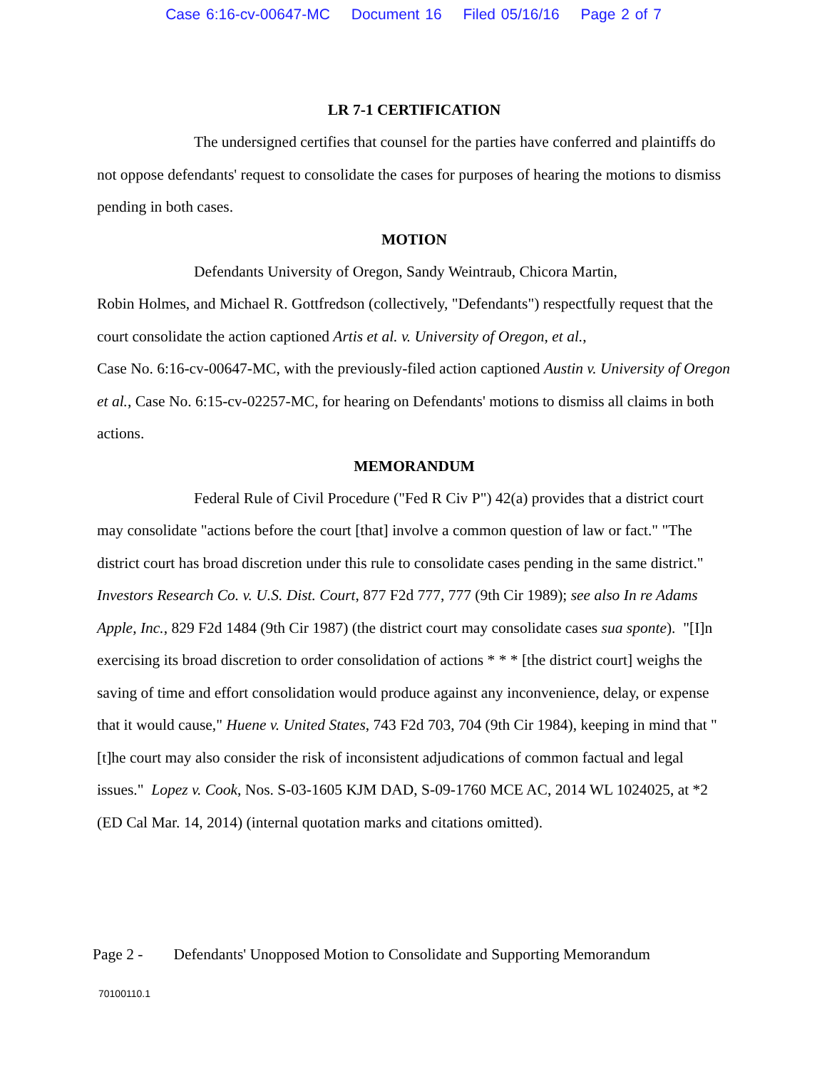Case 6:16-cv-00647-MC Document 16 Filed 05/16/16 Page 2 of 7
LR 7-1 CERTIFICATION
The undersigned certifies that counsel for the parties have conferred and plaintiffs do not oppose defendants' request to consolidate the cases for purposes of hearing the motions to dismiss pending in both cases.
MOTION
Defendants University of Oregon, Sandy Weintraub, Chicora Martin,
Robin Holmes, and Michael R. Gottfredson (collectively, "Defendants") respectfully request that the court consolidate the action captioned Artis et al. v. University of Oregon, et al.,
Case No. 6:16-cv-00647-MC, with the previously-filed action captioned Austin v. University of Oregon et al., Case No. 6:15-cv-02257-MC, for hearing on Defendants' motions to dismiss all claims in both actions.
MEMORANDUM
Federal Rule of Civil Procedure ("Fed R Civ P") 42(a) provides that a district court may consolidate "actions before the court [that] involve a common question of law or fact." "The district court has broad discretion under this rule to consolidate cases pending in the same district." Investors Research Co. v. U.S. Dist. Court, 877 F2d 777, 777 (9th Cir 1989); see also In re Adams Apple, Inc., 829 F2d 1484 (9th Cir 1987) (the district court may consolidate cases sua sponte). "[I]n exercising its broad discretion to order consolidation of actions * * * [the district court] weighs the saving of time and effort consolidation would produce against any inconvenience, delay, or expense that it would cause," Huene v. United States, 743 F2d 703, 704 (9th Cir 1984), keeping in mind that "[t]he court may also consider the risk of inconsistent adjudications of common factual and legal issues." Lopez v. Cook, Nos. S-03-1605 KJM DAD, S-09-1760 MCE AC, 2014 WL 1024025, at *2 (ED Cal Mar. 14, 2014) (internal quotation marks and citations omitted).
Page 2 - Defendants' Unopposed Motion to Consolidate and Supporting Memorandum
70100110.1